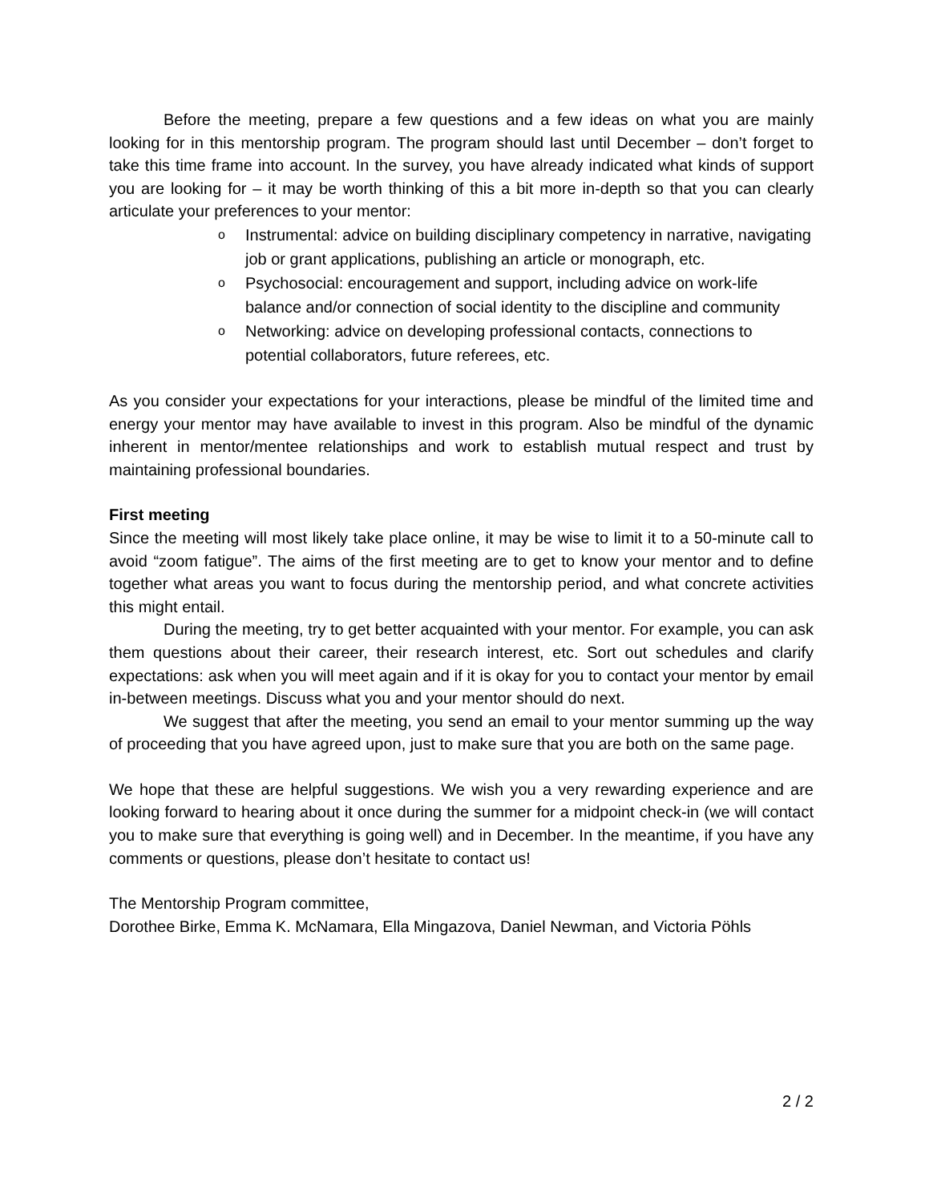Before the meeting, prepare a few questions and a few ideas on what you are mainly looking for in this mentorship program. The program should last until December – don’t forget to take this time frame into account. In the survey, you have already indicated what kinds of support you are looking for – it may be worth thinking of this a bit more in-depth so that you can clearly articulate your preferences to your mentor:
o Instrumental: advice on building disciplinary competency in narrative, navigating job or grant applications, publishing an article or monograph, etc.
o Psychosocial: encouragement and support, including advice on work-life balance and/or connection of social identity to the discipline and community
o Networking: advice on developing professional contacts, connections to potential collaborators, future referees, etc.
As you consider your expectations for your interactions, please be mindful of the limited time and energy your mentor may have available to invest in this program. Also be mindful of the dynamic inherent in mentor/mentee relationships and work to establish mutual respect and trust by maintaining professional boundaries.
First meeting
Since the meeting will most likely take place online, it may be wise to limit it to a 50-minute call to avoid “zoom fatigue”. The aims of the first meeting are to get to know your mentor and to define together what areas you want to focus during the mentorship period, and what concrete activities this might entail.
During the meeting, try to get better acquainted with your mentor. For example, you can ask them questions about their career, their research interest, etc. Sort out schedules and clarify expectations: ask when you will meet again and if it is okay for you to contact your mentor by email in-between meetings. Discuss what you and your mentor should do next.
We suggest that after the meeting, you send an email to your mentor summing up the way of proceeding that you have agreed upon, just to make sure that you are both on the same page.
We hope that these are helpful suggestions. We wish you a very rewarding experience and are looking forward to hearing about it once during the summer for a midpoint check-in (we will contact you to make sure that everything is going well) and in December. In the meantime, if you have any comments or questions, please don’t hesitate to contact us!
The Mentorship Program committee,
Dorothee Birke, Emma K. McNamara, Ella Mingazova, Daniel Newman, and Victoria Pöhls
2 / 2